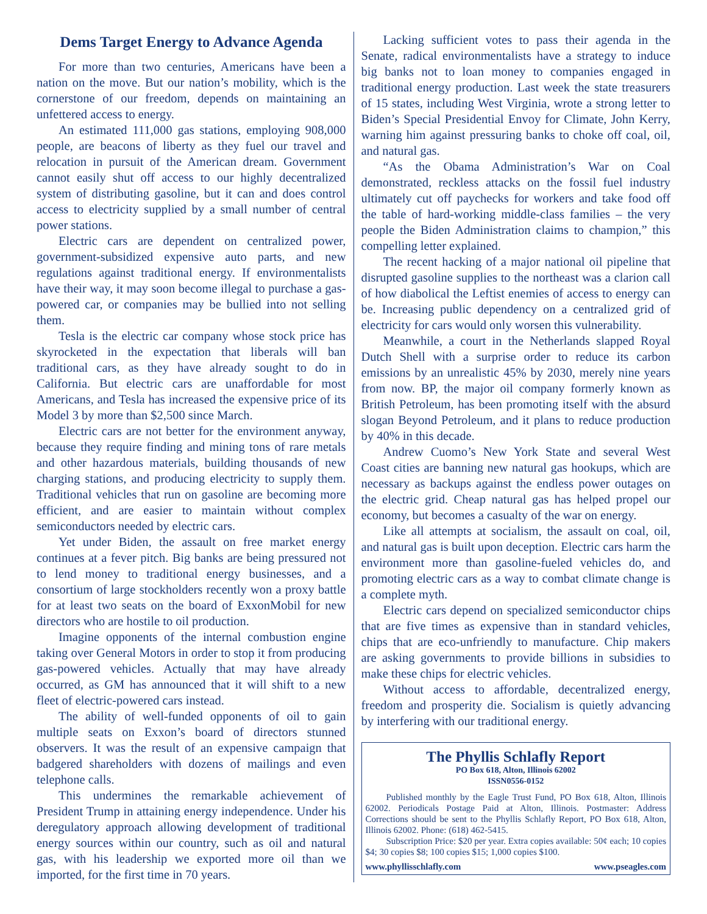Dems Target Energy to Advance Agenda
For more than two centuries, Americans have been a nation on the move. But our nation’s mobility, which is the cornerstone of our freedom, depends on maintaining an unfettered access to energy.
An estimated 111,000 gas stations, employing 908,000 people, are beacons of liberty as they fuel our travel and relocation in pursuit of the American dream. Government cannot easily shut off access to our highly decentralized system of distributing gasoline, but it can and does control access to electricity supplied by a small number of central power stations.
Electric cars are dependent on centralized power, government-subsidized expensive auto parts, and new regulations against traditional energy. If environmentalists have their way, it may soon become illegal to purchase a gas-powered car, or companies may be bullied into not selling them.
Tesla is the electric car company whose stock price has skyrocketed in the expectation that liberals will ban traditional cars, as they have already sought to do in California. But electric cars are unaffordable for most Americans, and Tesla has increased the expensive price of its Model 3 by more than $2,500 since March.
Electric cars are not better for the environment anyway, because they require finding and mining tons of rare metals and other hazardous materials, building thousands of new charging stations, and producing electricity to supply them. Traditional vehicles that run on gasoline are becoming more efficient, and are easier to maintain without complex semiconductors needed by electric cars.
Yet under Biden, the assault on free market energy continues at a fever pitch. Big banks are being pressured not to lend money to traditional energy businesses, and a consortium of large stockholders recently won a proxy battle for at least two seats on the board of ExxonMobil for new directors who are hostile to oil production.
Imagine opponents of the internal combustion engine taking over General Motors in order to stop it from producing gas-powered vehicles. Actually that may have already occurred, as GM has announced that it will shift to a new fleet of electric-powered cars instead.
The ability of well-funded opponents of oil to gain multiple seats on Exxon’s board of directors stunned observers. It was the result of an expensive campaign that badgered shareholders with dozens of mailings and even telephone calls.
This undermines the remarkable achievement of President Trump in attaining energy independence. Under his deregulatory approach allowing development of traditional energy sources within our country, such as oil and natural gas, with his leadership we exported more oil than we imported, for the first time in 70 years.
Lacking sufficient votes to pass their agenda in the Senate, radical environmentalists have a strategy to induce big banks not to loan money to companies engaged in traditional energy production. Last week the state treasurers of 15 states, including West Virginia, wrote a strong letter to Biden’s Special Presidential Envoy for Climate, John Kerry, warning him against pressuring banks to choke off coal, oil, and natural gas.
“As the Obama Administration’s War on Coal demonstrated, reckless attacks on the fossil fuel industry ultimately cut off paychecks for workers and take food off the table of hard-working middle-class families – the very people the Biden Administration claims to champion,” this compelling letter explained.
The recent hacking of a major national oil pipeline that disrupted gasoline supplies to the northeast was a clarion call of how diabolical the Leftist enemies of access to energy can be. Increasing public dependency on a centralized grid of electricity for cars would only worsen this vulnerability.
Meanwhile, a court in the Netherlands slapped Royal Dutch Shell with a surprise order to reduce its carbon emissions by an unrealistic 45% by 2030, merely nine years from now. BP, the major oil company formerly known as British Petroleum, has been promoting itself with the absurd slogan Beyond Petroleum, and it plans to reduce production by 40% in this decade.
Andrew Cuomo’s New York State and several West Coast cities are banning new natural gas hookups, which are necessary as backups against the endless power outages on the electric grid. Cheap natural gas has helped propel our economy, but becomes a casualty of the war on energy.
Like all attempts at socialism, the assault on coal, oil, and natural gas is built upon deception. Electric cars harm the environment more than gasoline-fueled vehicles do, and promoting electric cars as a way to combat climate change is a complete myth.
Electric cars depend on specialized semiconductor chips that are five times as expensive than in standard vehicles, chips that are eco-unfriendly to manufacture. Chip makers are asking governments to provide billions in subsidies to make these chips for electric vehicles.
Without access to affordable, decentralized energy, freedom and prosperity die. Socialism is quietly advancing by interfering with our traditional energy.
The Phyllis Schlafly Report
PO Box 618, Alton, Illinois 62002
ISSN0556-0152
Published monthly by the Eagle Trust Fund, PO Box 618, Alton, Illinois 62002. Periodicals Postage Paid at Alton, Illinois. Postmaster: Address Corrections should be sent to the Phyllis Schlafly Report, PO Box 618, Alton, Illinois 62002. Phone: (618) 462-5415.
Subscription Price: $20 per year. Extra copies available: 50¢ each; 10 copies $4; 30 copies $8; 100 copies $15; 1,000 copies $100.
www.phyllisschlafly.com www.pseagles.com